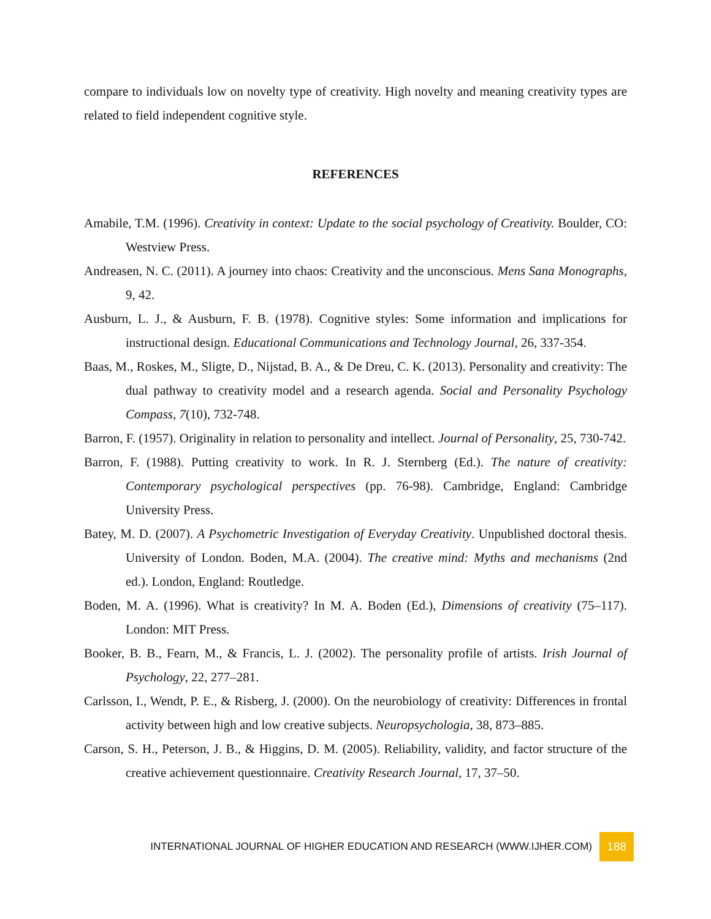compare to individuals low on novelty type of creativity. High novelty and meaning creativity types are related to field independent cognitive style.
REFERENCES
Amabile, T.M. (1996). Creativity in context: Update to the social psychology of Creativity. Boulder, CO: Westview Press.
Andreasen, N. C. (2011). A journey into chaos: Creativity and the unconscious. Mens Sana Monographs, 9, 42.
Ausburn, L. J., & Ausburn, F. B. (1978). Cognitive styles: Some information and implications for instructional design. Educational Communications and Technology Journal, 26, 337-354.
Baas, M., Roskes, M., Sligte, D., Nijstad, B. A., & De Dreu, C. K. (2013). Personality and creativity: The dual pathway to creativity model and a research agenda. Social and Personality Psychology Compass, 7(10), 732-748.
Barron, F. (1957). Originality in relation to personality and intellect. Journal of Personality, 25, 730-742.
Barron, F. (1988). Putting creativity to work. In R. J. Sternberg (Ed.). The nature of creativity: Contemporary psychological perspectives (pp. 76-98). Cambridge, England: Cambridge University Press.
Batey, M. D. (2007). A Psychometric Investigation of Everyday Creativity. Unpublished doctoral thesis. University of London. Boden, M.A. (2004). The creative mind: Myths and mechanisms (2nd ed.). London, England: Routledge.
Boden, M. A. (1996). What is creativity? In M. A. Boden (Ed.), Dimensions of creativity (75–117). London: MIT Press.
Booker, B. B., Fearn, M., & Francis, L. J. (2002). The personality profile of artists. Irish Journal of Psychology, 22, 277–281.
Carlsson, I., Wendt, P. E., & Risberg, J. (2000). On the neurobiology of creativity: Differences in frontal activity between high and low creative subjects. Neuropsychologia, 38, 873–885.
Carson, S. H., Peterson, J. B., & Higgins, D. M. (2005). Reliability, validity, and factor structure of the creative achievement questionnaire. Creativity Research Journal, 17, 37–50.
INTERNATIONAL JOURNAL OF HIGHER EDUCATION AND RESEARCH (WWW.IJHER.COM) 188